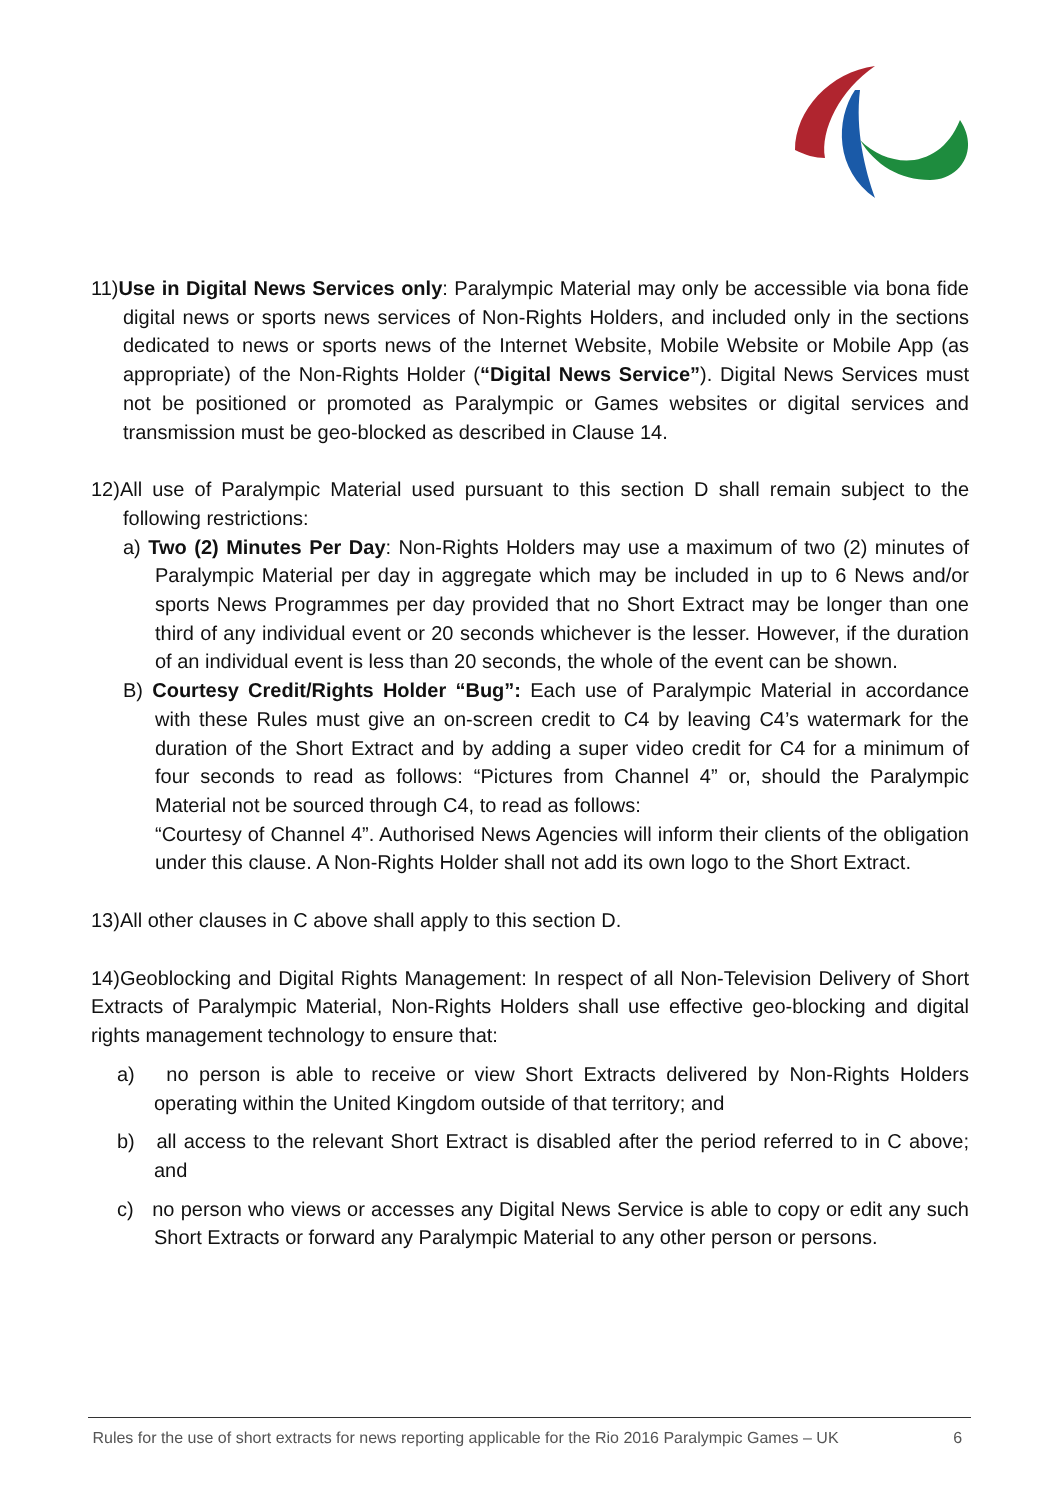11)Use in Digital News Services only: Paralympic Material may only be accessible via bona fide digital news or sports news services of Non-Rights Holders, and included only in the sections dedicated to news or sports news of the Internet Website, Mobile Website or Mobile App (as appropriate) of the Non-Rights Holder (“Digital News Service”). Digital News Services must not be positioned or promoted as Paralympic or Games websites or digital services and transmission must be geo-blocked as described in Clause 14.
12)All use of Paralympic Material used pursuant to this section D shall remain subject to the following restrictions:
a) Two (2) Minutes Per Day: Non-Rights Holders may use a maximum of two (2) minutes of Paralympic Material per day in aggregate which may be included in up to 6 News and/or sports News Programmes per day provided that no Short Extract may be longer than one third of any individual event or 20 seconds whichever is the lesser. However, if the duration of an individual event is less than 20 seconds, the whole of the event can be shown.
B) Courtesy Credit/Rights Holder “Bug”: Each use of Paralympic Material in accordance with these Rules must give an on-screen credit to C4 by leaving C4’s watermark for the duration of the Short Extract and by adding a super video credit for C4 for a minimum of four seconds to read as follows: “Pictures from Channel 4” or, should the Paralympic Material not be sourced through C4, to read as follows:
“Courtesy of Channel 4”. Authorised News Agencies will inform their clients of the obligation under this clause. A Non-Rights Holder shall not add its own logo to the Short Extract.
13)All other clauses in C above shall apply to this section D.
14)Geoblocking and Digital Rights Management: In respect of all Non-Television Delivery of Short Extracts of Paralympic Material, Non-Rights Holders shall use effective geo-blocking and digital rights management technology to ensure that:
a) no person is able to receive or view Short Extracts delivered by Non-Rights Holders operating within the United Kingdom outside of that territory; and
b) all access to the relevant Short Extract is disabled after the period referred to in C above; and
c) no person who views or accesses any Digital News Service is able to copy or edit any such Short Extracts or forward any Paralympic Material to any other person or persons.
Rules for the use of short extracts for news reporting applicable for the Rio 2016 Paralympic Games – UK 6